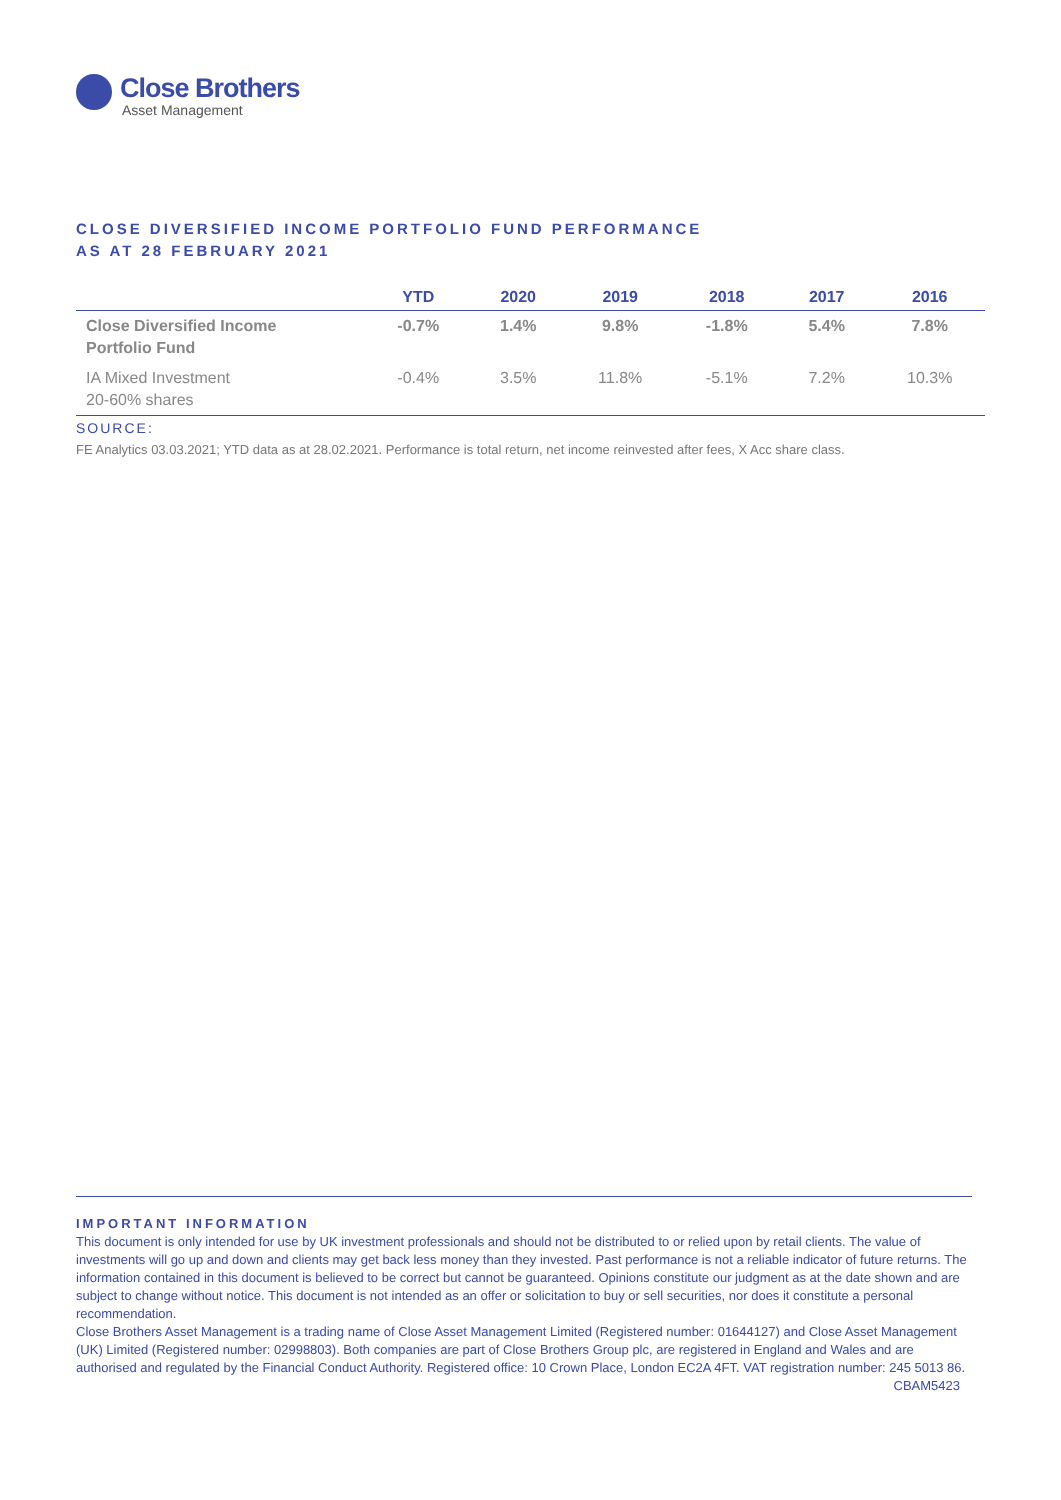Close Brothers
Asset Management
CLOSE DIVERSIFIED INCOME PORTFOLIO FUND PERFORMANCE
AS AT 28 FEBRUARY 2021
| | YTD | 2020 | 2019 | 2018 | 2017 | 2016 |
| --- | --- | --- | --- | --- | --- | --- |
| Close Diversified Income Portfolio Fund | -0.7% | 1.4% | 9.8% | -1.8% | 5.4% | 7.8% |
| IA Mixed Investment 20-60% shares | -0.4% | 3.5% | 11.8% | -5.1% | 7.2% | 10.3% |
SOURCE:
FE Analytics 03.03.2021; YTD data as at 28.02.2021. Performance is total return, net income reinvested after fees, X Acc share class.
IMPORTANT INFORMATION
This document is only intended for use by UK investment professionals and should not be distributed to or relied upon by retail clients. The value of investments will go up and down and clients may get back less money than they invested. Past performance is not a reliable indicator of future returns. The information contained in this document is believed to be correct but cannot be guaranteed. Opinions constitute our judgment as at the date shown and are subject to change without notice. This document is not intended as an offer or solicitation to buy or sell securities, nor does it constitute a personal recommendation.
Close Brothers Asset Management is a trading name of Close Asset Management Limited (Registered number: 01644127) and Close Asset Management (UK) Limited (Registered number: 02998803). Both companies are part of Close Brothers Group plc, are registered in England and Wales and are authorised and regulated by the Financial Conduct Authority. Registered office: 10 Crown Place, London EC2A 4FT. VAT registration number: 245 5013 86. CBAM5423